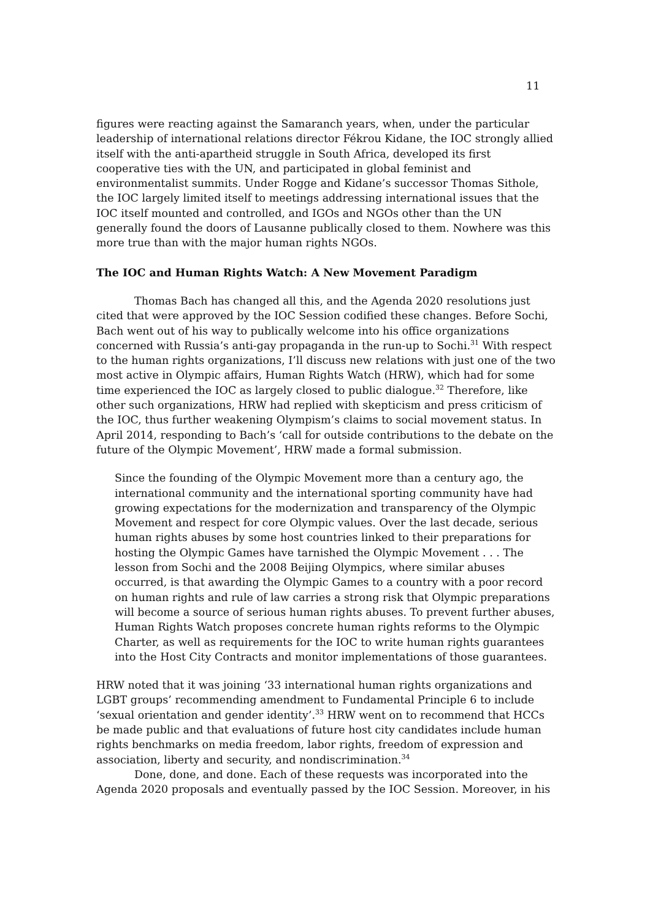11
figures were reacting against the Samaranch years, when, under the particular leadership of international relations director Fékrou Kidane, the IOC strongly allied itself with the anti-apartheid struggle in South Africa, developed its first cooperative ties with the UN, and participated in global feminist and environmentalist summits. Under Rogge and Kidane’s successor Thomas Sithole, the IOC largely limited itself to meetings addressing international issues that the IOC itself mounted and controlled, and IGOs and NGOs other than the UN generally found the doors of Lausanne publically closed to them. Nowhere was this more true than with the major human rights NGOs.
The IOC and Human Rights Watch: A New Movement Paradigm
Thomas Bach has changed all this, and the Agenda 2020 resolutions just cited that were approved by the IOC Session codified these changes. Before Sochi, Bach went out of his way to publically welcome into his office organizations concerned with Russia’s anti-gay propaganda in the run-up to Sochi.<sup>31</sup> With respect to the human rights organizations, I’ll discuss new relations with just one of the two most active in Olympic affairs, Human Rights Watch (HRW), which had for some time experienced the IOC as largely closed to public dialogue.<sup>32</sup> Therefore, like other such organizations, HRW had replied with skepticism and press criticism of the IOC, thus further weakening Olympism’s claims to social movement status. In April 2014, responding to Bach’s ‘call for outside contributions to the debate on the future of the Olympic Movement’, HRW made a formal submission.
Since the founding of the Olympic Movement more than a century ago, the international community and the international sporting community have had growing expectations for the modernization and transparency of the Olympic Movement and respect for core Olympic values. Over the last decade, serious human rights abuses by some host countries linked to their preparations for hosting the Olympic Games have tarnished the Olympic Movement . . . The lesson from Sochi and the 2008 Beijing Olympics, where similar abuses occurred, is that awarding the Olympic Games to a country with a poor record on human rights and rule of law carries a strong risk that Olympic preparations will become a source of serious human rights abuses. To prevent further abuses, Human Rights Watch proposes concrete human rights reforms to the Olympic Charter, as well as requirements for the IOC to write human rights guarantees into the Host City Contracts and monitor implementations of those guarantees.
HRW noted that it was joining ‘33 international human rights organizations and LGBT groups’ recommending amendment to Fundamental Principle 6 to include ‘sexual orientation and gender identity’.<sup>33</sup> HRW went on to recommend that HCCs be made public and that evaluations of future host city candidates include human rights benchmarks on media freedom, labor rights, freedom of expression and association, liberty and security, and nondiscrimination.<sup>34</sup>
Done, done, and done. Each of these requests was incorporated into the Agenda 2020 proposals and eventually passed by the IOC Session. Moreover, in his